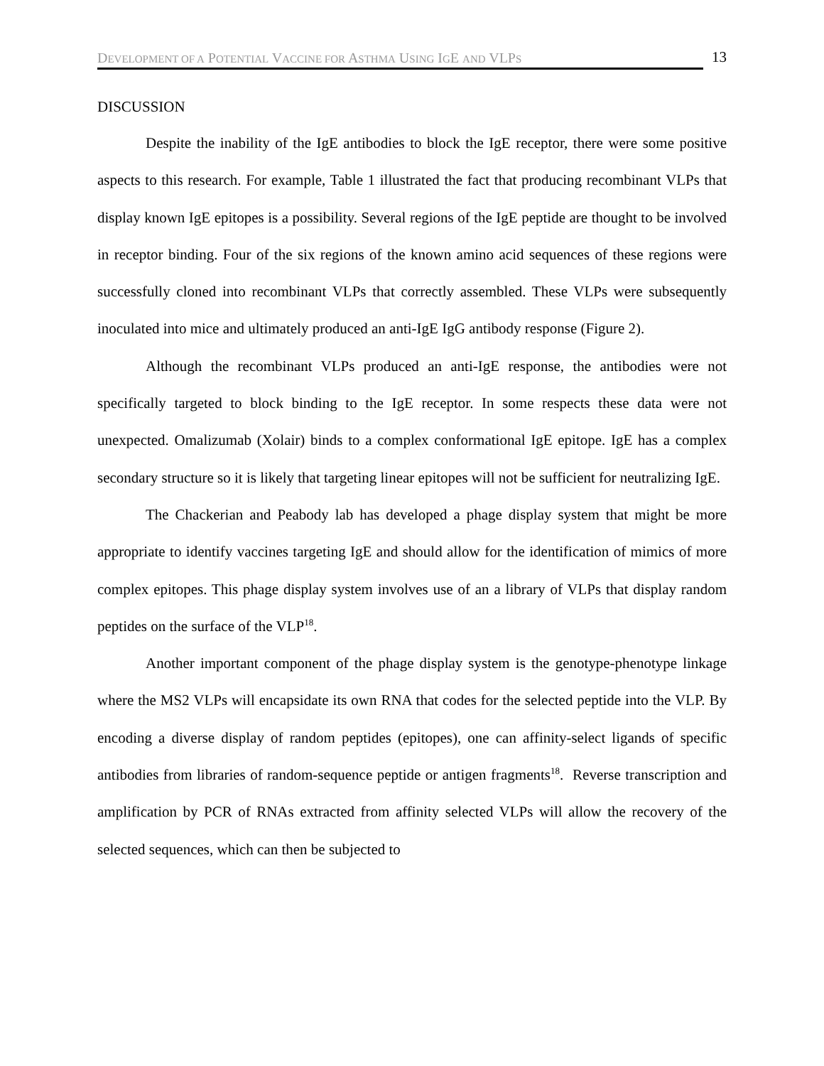DEVELOPMENT OF A POTENTIAL VACCINE FOR ASTHMA USING IGE AND VLPS
13
DISCUSSION
Despite the inability of the IgE antibodies to block the IgE receptor, there were some positive aspects to this research. For example, Table 1 illustrated the fact that producing recombinant VLPs that display known IgE epitopes is a possibility. Several regions of the IgE peptide are thought to be involved in receptor binding. Four of the six regions of the known amino acid sequences of these regions were successfully cloned into recombinant VLPs that correctly assembled. These VLPs were subsequently inoculated into mice and ultimately produced an anti-IgE IgG antibody response (Figure 2).
Although the recombinant VLPs produced an anti-IgE response, the antibodies were not specifically targeted to block binding to the IgE receptor. In some respects these data were not unexpected. Omalizumab (Xolair) binds to a complex conformational IgE epitope. IgE has a complex secondary structure so it is likely that targeting linear epitopes will not be sufficient for neutralizing IgE.
The Chackerian and Peabody lab has developed a phage display system that might be more appropriate to identify vaccines targeting IgE and should allow for the identification of mimics of more complex epitopes. This phage display system involves use of an a library of VLPs that display random peptides on the surface of the VLP<sup>18</sup>.
Another important component of the phage display system is the genotype-phenotype linkage where the MS2 VLPs will encapsidate its own RNA that codes for the selected peptide into the VLP. By encoding a diverse display of random peptides (epitopes), one can affinity-select ligands of specific antibodies from libraries of random-sequence peptide or antigen fragments<sup>18</sup>. Reverse transcription and amplification by PCR of RNAs extracted from affinity selected VLPs will allow the recovery of the selected sequences, which can then be subjected to